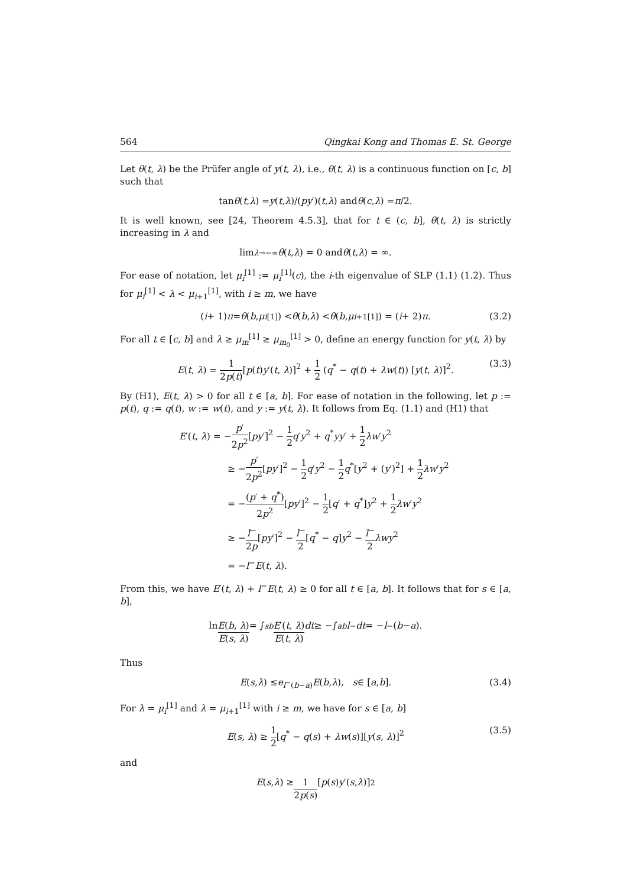564 Qingkai Kong and Thomas E. St. George
Let θ(t, λ) be the Prüfer angle of y(t, λ), i.e., θ(t, λ) is a continuous function on [c, b] such that
tan θ (t, λ) = y (t, λ)/(py ′)(t, λ) and θ (c, λ) = π /2.
It is well known, see [24, Theorem 4.5.3], that for t ∈ (c, b], θ(t, λ) is strictly increasing in λ and
lim<sub>λ→−∞</sub> θ (t, λ) = 0 and θ (t, λ) = ∞.
For ease of notation, let μ<sub>i</sub><sup>[1]</sup> := μ<sub>i</sub><sup>[1]</sup>(c), the i-th eigenvalue of SLP (1.1) (1.2). Thus for μ<sub>i</sub><sup>[1]</sup> < λ < μ<sub>i+1</sub><sup>[1]</sup>, with i ≥ m, we have
(i + 1) π = θ (b, μ<sub>i</sub><sup>[1]</sup>) < θ (b, λ) < θ (b, μ<sub>i+1</sub><sup>[1]</sup>) = (i + 2) π. (3.2)
For all t ∈ [c, b] and λ ≥ μ<sub>m</sub><sup>[1]</sup> ≥ μ<sub>m<sub>0</sub></sub><sup>[1]</sup> > 0, define an energy function for y(t, λ) by
E(t, λ) = 1 2p(t)[p(t)y′(t, λ)]<sup>2</sup> + 1 2 (q<sup>*</sup> − q(t) + λw(t)) [y(t, λ)]<sup>2</sup>. (3.3)
By (H1), E(t, λ) > 0 for all t ∈ [a, b]. For ease of notation in the following, let p := p(t), q := q(t), w := w(t), and y := y(t, λ). It follows from Eq. (1.1) and (H1) that
E′(t, λ) = −p′ 2p<sup>2</sup>[py′]<sup>2</sup> − 1 2 q′y<sup>2</sup> + q<sup>*</sup>yy′ + 1 2 λw′y<sup>2</sup>
≥ −p′ 2p<sup>2</sup>[py′]<sup>2</sup> − 1 2 q′y<sup>2</sup> − 1 2 q<sup>*</sup>[y<sup>2</sup> + (y′)<sup>2</sup>] + 1 2 λw′y<sup>2</sup>
= −(p′ + q<sup>*</sup>) 2p<sup>2</sup>[py′]<sup>2</sup> − 1 2[q′ + q<sup>*</sup>]y<sup>2</sup> + 1 2 λw′y<sup>2</sup>
≥ −l<sup>−</sup> 2p[py′]<sup>2</sup> − l<sup>−</sup> 2[q<sup>*</sup> − q]y<sup>2</sup> − l<sup>−</sup> 2 λwy<sup>2</sup>
= −l<sup>−</sup>E(t, λ).
From this, we have E′(t, λ) + l<sup>−</sup>E(t, λ) ≥ 0 for all t ∈ [a, b]. It follows that for s ∈ [a, b],
ln E(b, λ) E(s, λ) = ∫<sub>s</sub><sup>b</sup> E′(t, λ) E(t, λ) dt ≥ −∫<sub>a</sub><sup>b</sup> l<sup>−</sup> dt = − l<sup>−</sup>(b − a).
Thus
E (s, λ) ≤ e<sup>l<sup>−</sup>(b−a)</sup> E (b, λ), s ∈ [a, b]. (3.4)
For λ = μ<sub>i</sub><sup>[1]</sup> and λ = μ<sub>i+1</sub><sup>[1]</sup> with i ≥ m, we have for s ∈ [a, b]
E(s, λ) ≥ 1 2[q<sup>*</sup> − q(s) + λw(s)][y(s, λ)]<sup>2</sup> (3.5)
and
E (s, λ) ≥ 1 2p(s) [p (s) y ′(s, λ)]<sup>2</sup>